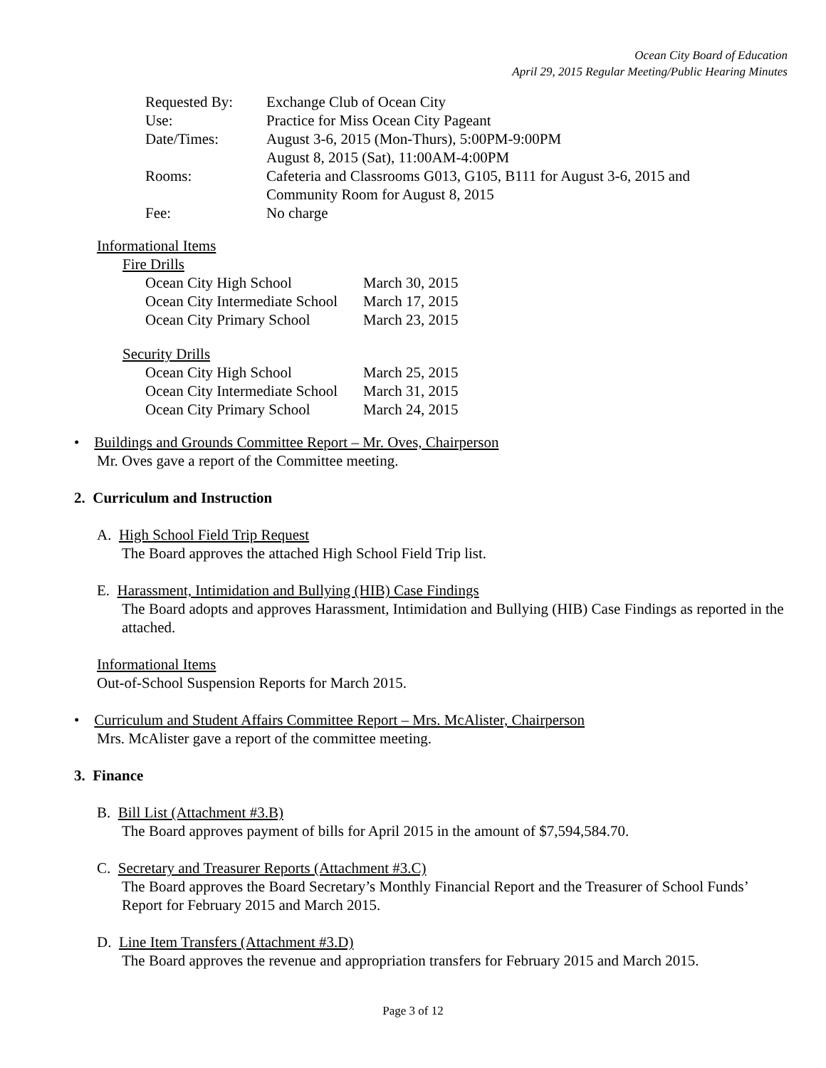Ocean City Board of Education
April 29, 2015 Regular Meeting/Public Hearing Minutes
| Requested By: | Exchange Club of Ocean City |
| Use: | Practice for Miss Ocean City Pageant |
| Date/Times: | August 3-6, 2015 (Mon-Thurs), 5:00PM-9:00PM August 8, 2015 (Sat), 11:00AM-4:00PM |
| Rooms: | Cafeteria and Classrooms G013, G105, B111 for August 3-6, 2015 and Community Room for August 8, 2015 |
| Fee: | No charge |
Informational Items
Fire Drills
| Ocean City High School | March 30, 2015 |
| Ocean City Intermediate School | March 17, 2015 |
| Ocean City Primary School | March 23, 2015 |
Security Drills
| Ocean City High School | March 25, 2015 |
| Ocean City Intermediate School | March 31, 2015 |
| Ocean City Primary School | March 24, 2015 |
• Buildings and Grounds Committee Report – Mr. Oves, Chairperson
Mr. Oves gave a report of the Committee meeting.
2. Curriculum and Instruction
A. High School Field Trip Request
The Board approves the attached High School Field Trip list.
E. Harassment, Intimidation and Bullying (HIB) Case Findings
The Board adopts and approves Harassment, Intimidation and Bullying (HIB) Case Findings as reported in the attached.
Informational Items
Out-of-School Suspension Reports for March 2015.
• Curriculum and Student Affairs Committee Report – Mrs. McAlister, Chairperson
Mrs. McAlister gave a report of the committee meeting.
3. Finance
B. Bill List (Attachment #3.B)
The Board approves payment of bills for April 2015 in the amount of $7,594,584.70.
C. Secretary and Treasurer Reports (Attachment #3.C)
The Board approves the Board Secretary’s Monthly Financial Report and the Treasurer of School Funds’ Report for February 2015 and March 2015.
D. Line Item Transfers (Attachment #3.D)
The Board approves the revenue and appropriation transfers for February 2015 and March 2015.
Page 3 of 12